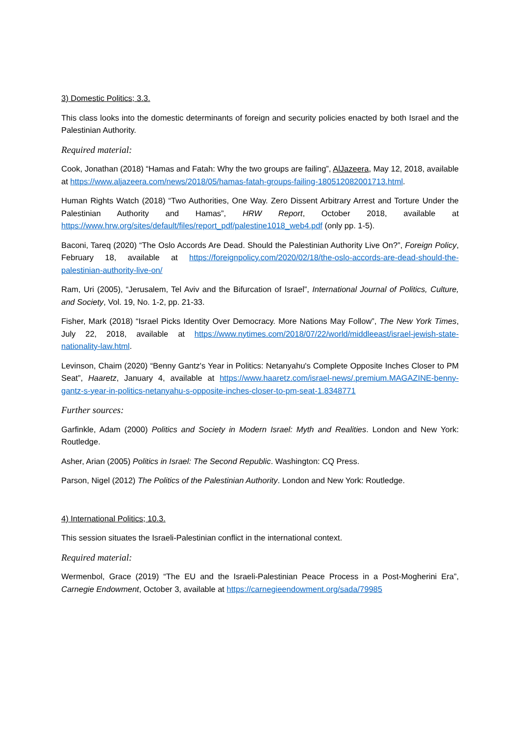3) Domestic Politics; 3.3.
This class looks into the domestic determinants of foreign and security policies enacted by both Israel and the Palestinian Authority.
Required material:
Cook, Jonathan (2018) “Hamas and Fatah: Why the two groups are failing”, AlJazeera, May 12, 2018, available at https://www.aljazeera.com/news/2018/05/hamas-fatah-groups-failing-180512082001713.html.
Human Rights Watch (2018) “Two Authorities, One Way. Zero Dissent Arbitrary Arrest and Torture Under the Palestinian Authority and Hamas”, HRW Report, October 2018, available at https://www.hrw.org/sites/default/files/report_pdf/palestine1018_web4.pdf (only pp. 1-5).
Baconi, Tareq (2020) “The Oslo Accords Are Dead. Should the Palestinian Authority Live On?”, Foreign Policy, February 18, available at https://foreignpolicy.com/2020/02/18/the-oslo-accords-are-dead-should-the-palestinian-authority-live-on/
Ram, Uri (2005), “Jerusalem, Tel Aviv and the Bifurcation of Israel”, International Journal of Politics, Culture, and Society, Vol. 19, No. 1-2, pp. 21-33.
Fisher, Mark (2018) “Israel Picks Identity Over Democracy. More Nations May Follow”, The New York Times, July 22, 2018, available at https://www.nytimes.com/2018/07/22/world/middleeast/israel-jewish-state-nationality-law.html.
Levinson, Chaim (2020) “Benny Gantz's Year in Politics: Netanyahu's Complete Opposite Inches Closer to PM Seat”, Haaretz, January 4, available at https://www.haaretz.com/israel-news/.premium.MAGAZINE-benny-gantz-s-year-in-politics-netanyahu-s-opposite-inches-closer-to-pm-seat-1.8348771
Further sources:
Garfinkle, Adam (2000) Politics and Society in Modern Israel: Myth and Realities. London and New York: Routledge.
Asher, Arian (2005) Politics in Israel: The Second Republic. Washington: CQ Press.
Parson, Nigel (2012) The Politics of the Palestinian Authority. London and New York: Routledge.
4) International Politics; 10.3.
This session situates the Israeli-Palestinian conflict in the international context.
Required material:
Wermenbol, Grace (2019) “The EU and the Israeli-Palestinian Peace Process in a Post-Mogherini Era”, Carnegie Endowment, October 3, available at https://carnegieendowment.org/sada/79985